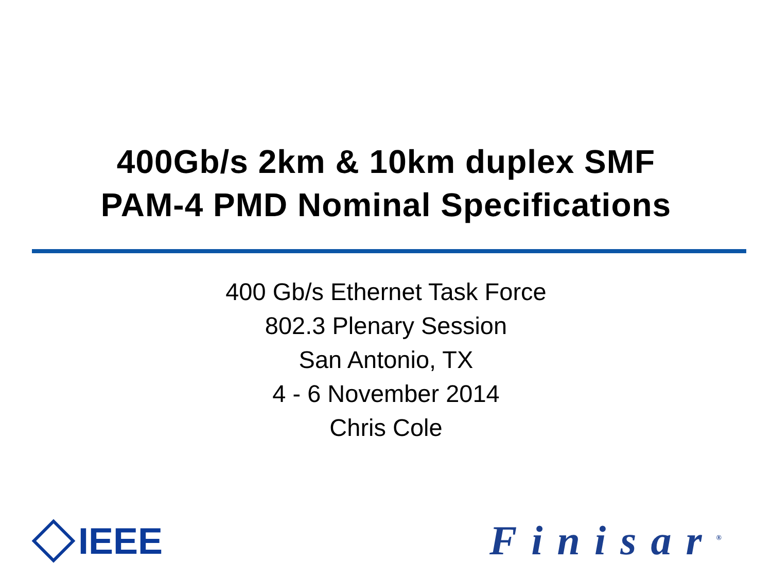400Gb/s 2km & 10km duplex SMF
PAM-4 PMD Nominal Specifications
400 Gb/s Ethernet Task Force
802.3 Plenary Session
San Antonio, TX
4 - 6 November 2014
Chris Cole
IEEE Finisar<sup>®</sup>